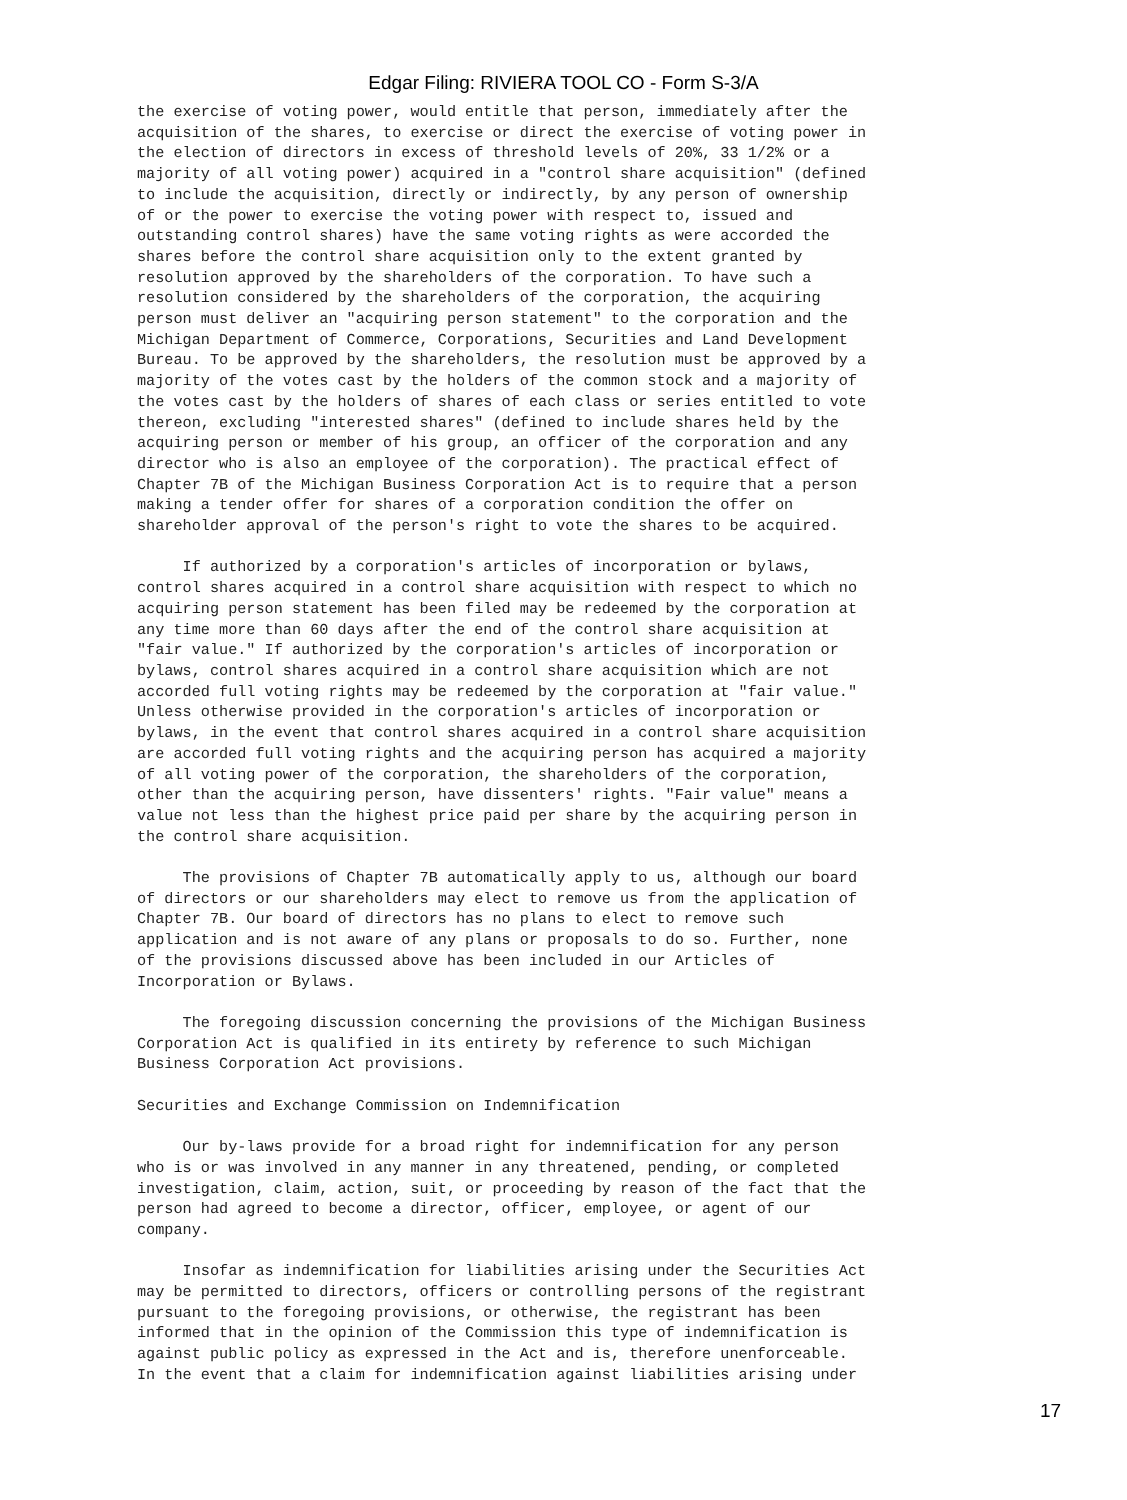Edgar Filing: RIVIERA TOOL CO - Form S-3/A
the exercise of voting power, would entitle that person, immediately after the
acquisition of the shares, to exercise or direct the exercise of voting power in
the election of directors in excess of threshold levels of 20%, 33 1/2% or a
majority of all voting power) acquired in a "control share acquisition" (defined
to include the acquisition, directly or indirectly, by any person of ownership
of or the power to exercise the voting power with respect to, issued and
outstanding control shares) have the same voting rights as were accorded the
shares before the control share acquisition only to the extent granted by
resolution approved by the shareholders of the corporation. To have such a
resolution considered by the shareholders of the corporation, the acquiring
person must deliver an "acquiring person statement" to the corporation and the
Michigan Department of Commerce, Corporations, Securities and Land Development
Bureau. To be approved by the shareholders, the resolution must be approved by a
majority of the votes cast by the holders of the common stock and a majority of
the votes cast by the holders of shares of each class or series entitled to vote
thereon, excluding "interested shares" (defined to include shares held by the
acquiring person or member of his group, an officer of the corporation and any
director who is also an employee of the corporation). The practical effect of
Chapter 7B of the Michigan Business Corporation Act is to require that a person
making a tender offer for shares of a corporation condition the offer on
shareholder approval of the person's right to vote the shares to be acquired.

     If authorized by a corporation's articles of incorporation or bylaws,
control shares acquired in a control share acquisition with respect to which no
acquiring person statement has been filed may be redeemed by the corporation at
any time more than 60 days after the end of the control share acquisition at
"fair value." If authorized by the corporation's articles of incorporation or
bylaws, control shares acquired in a control share acquisition which are not
accorded full voting rights may be redeemed by the corporation at "fair value."
Unless otherwise provided in the corporation's articles of incorporation or
bylaws, in the event that control shares acquired in a control share acquisition
are accorded full voting rights and the acquiring person has acquired a majority
of all voting power of the corporation, the shareholders of the corporation,
other than the acquiring person, have dissenters' rights. "Fair value" means a
value not less than the highest price paid per share by the acquiring person in
the control share acquisition.

     The provisions of Chapter 7B automatically apply to us, although our board
of directors or our shareholders may elect to remove us from the application of
Chapter 7B. Our board of directors has no plans to elect to remove such
application and is not aware of any plans or proposals to do so. Further, none
of the provisions discussed above has been included in our Articles of
Incorporation or Bylaws.

     The foregoing discussion concerning the provisions of the Michigan Business
Corporation Act is qualified in its entirety by reference to such Michigan
Business Corporation Act provisions.

Securities and Exchange Commission on Indemnification

     Our by-laws provide for a broad right for indemnification for any person
who is or was involved in any manner in any threatened, pending, or completed
investigation, claim, action, suit, or proceeding by reason of the fact that the
person had agreed to become a director, officer, employee, or agent of our
company.

     Insofar as indemnification for liabilities arising under the Securities Act
may be permitted to directors, officers or controlling persons of the registrant
pursuant to the foregoing provisions, or otherwise, the registrant has been
informed that in the opinion of the Commission this type of indemnification is
against public policy as expressed in the Act and is, therefore unenforceable.
In the event that a claim for indemnification against liabilities arising under
17